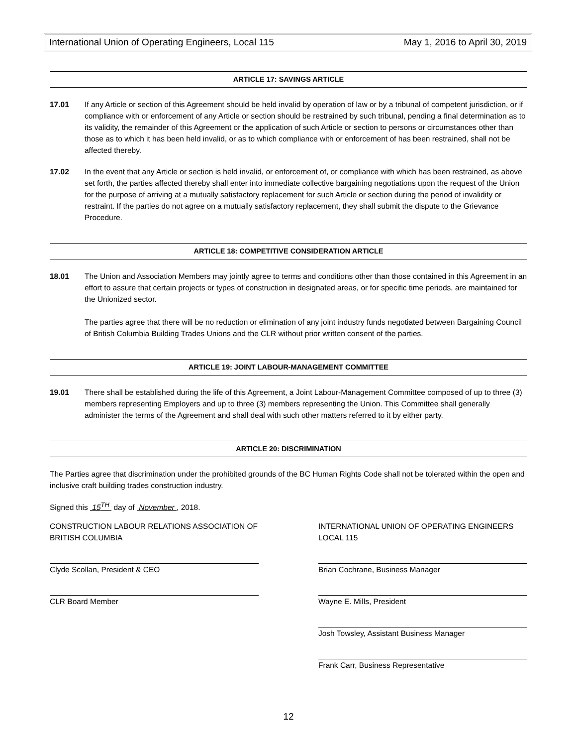International Union of Operating Engineers, Local 115 May 1, 2016 to April 30, 2019
ARTICLE 17: SAVINGS ARTICLE
17.01 If any Article or section of this Agreement should be held invalid by operation of law or by a tribunal of competent jurisdiction, or if compliance with or enforcement of any Article or section should be restrained by such tribunal, pending a final determination as to its validity, the remainder of this Agreement or the application of such Article or section to persons or circumstances other than those as to which it has been held invalid, or as to which compliance with or enforcement of has been restrained, shall not be affected thereby.
17.02 In the event that any Article or section is held invalid, or enforcement of, or compliance with which has been restrained, as above set forth, the parties affected thereby shall enter into immediate collective bargaining negotiations upon the request of the Union for the purpose of arriving at a mutually satisfactory replacement for such Article or section during the period of invalidity or restraint. If the parties do not agree on a mutually satisfactory replacement, they shall submit the dispute to the Grievance Procedure.
ARTICLE 18: COMPETITIVE CONSIDERATION ARTICLE
18.01 The Union and Association Members may jointly agree to terms and conditions other than those contained in this Agreement in an effort to assure that certain projects or types of construction in designated areas, or for specific time periods, are maintained for the Unionized sector.
The parties agree that there will be no reduction or elimination of any joint industry funds negotiated between Bargaining Council of British Columbia Building Trades Unions and the CLR without prior written consent of the parties.
ARTICLE 19: JOINT LABOUR-MANAGEMENT COMMITTEE
19.01 There shall be established during the life of this Agreement, a Joint Labour-Management Committee composed of up to three (3) members representing Employers and up to three (3) members representing the Union. This Committee shall generally administer the terms of the Agreement and shall deal with such other matters referred to it by either party.
ARTICLE 20: DISCRIMINATION
The Parties agree that discrimination under the prohibited grounds of the BC Human Rights Code shall not be tolerated within the open and inclusive craft building trades construction industry.
Signed this 15<sup>TH</sup> day of November , 2018.
CONSTRUCTION LABOUR RELATIONS ASSOCIATION OF BRITISH COLUMBIA
Clyde Scollan, President & CEO
CLR Board Member
INTERNATIONAL UNION OF OPERATING ENGINEERS LOCAL 115
Brian Cochrane, Business Manager
Wayne E. Mills, President
Josh Towsley, Assistant Business Manager
Frank Carr, Business Representative
12